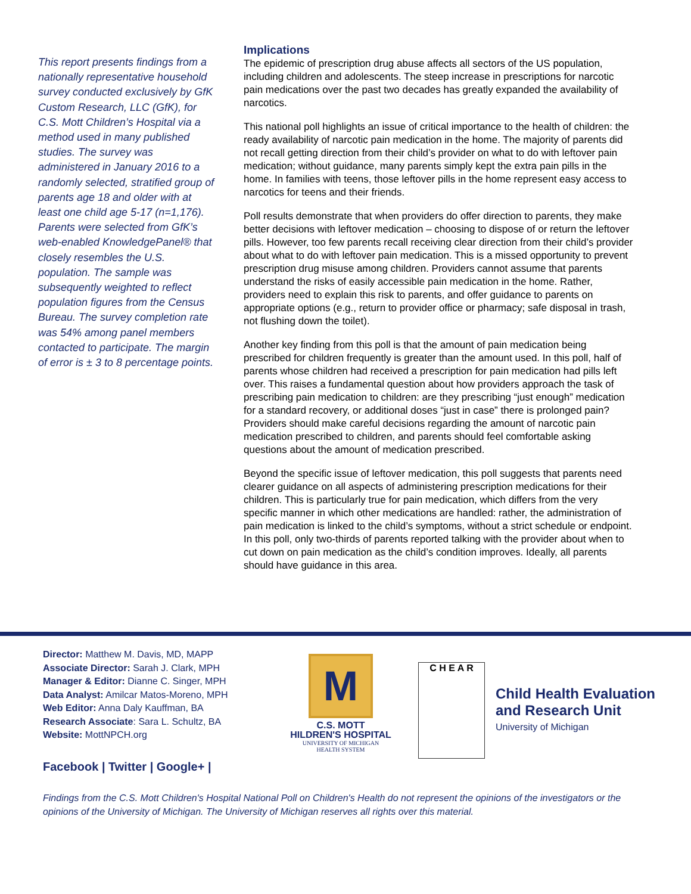This report presents findings from a nationally representative household survey conducted exclusively by GfK Custom Research, LLC (GfK), for C.S. Mott Children’s Hospital via a method used in many published studies. The survey was administered in January 2016 to a randomly selected, stratified group of parents age 18 and older with at least one child age 5-17 (n=1,176). Parents were selected from GfK’s web-enabled KnowledgePanel® that closely resembles the U.S. population. The sample was subsequently weighted to reflect population figures from the Census Bureau. The survey completion rate was 54% among panel members contacted to participate. The margin of error is ± 3 to 8 percentage points.
Implications
The epidemic of prescription drug abuse affects all sectors of the US population, including children and adolescents. The steep increase in prescriptions for narcotic pain medications over the past two decades has greatly expanded the availability of narcotics.
This national poll highlights an issue of critical importance to the health of children: the ready availability of narcotic pain medication in the home. The majority of parents did not recall getting direction from their child’s provider on what to do with leftover pain medication; without guidance, many parents simply kept the extra pain pills in the home. In families with teens, those leftover pills in the home represent easy access to narcotics for teens and their friends.
Poll results demonstrate that when providers do offer direction to parents, they make better decisions with leftover medication – choosing to dispose of or return the leftover pills. However, too few parents recall receiving clear direction from their child’s provider about what to do with leftover pain medication. This is a missed opportunity to prevent prescription drug misuse among children. Providers cannot assume that parents understand the risks of easily accessible pain medication in the home. Rather, providers need to explain this risk to parents, and offer guidance to parents on appropriate options (e.g., return to provider office or pharmacy; safe disposal in trash, not flushing down the toilet).
Another key finding from this poll is that the amount of pain medication being prescribed for children frequently is greater than the amount used. In this poll, half of parents whose children had received a prescription for pain medication had pills left over. This raises a fundamental question about how providers approach the task of prescribing pain medication to children: are they prescribing “just enough” medication for a standard recovery, or additional doses “just in case” there is prolonged pain? Providers should make careful decisions regarding the amount of narcotic pain medication prescribed to children, and parents should feel comfortable asking questions about the amount of medication prescribed.
Beyond the specific issue of leftover medication, this poll suggests that parents need clearer guidance on all aspects of administering prescription medications for their children. This is particularly true for pain medication, which differs from the very specific manner in which other medications are handled: rather, the administration of pain medication is linked to the child’s symptoms, without a strict schedule or endpoint. In this poll, only two-thirds of parents reported talking with the provider about when to cut down on pain medication as the child’s condition improves. Ideally, all parents should have guidance in this area.
Director: Matthew M. Davis, MD, MAPP
Associate Director: Sarah J. Clark, MPH
Manager & Editor: Dianne C. Singer, MPH
Data Analyst: Amilcar Matos-Moreno, MPH
Web Editor: Anna Daly Kauffman, BA
Research Associate: Sara L. Schultz, BA
Website: MottNPCH.org
Facebook | Twitter | Google+ |
M
C.S. MOTT
HILDREN'S HOSPITAL
UNIVERSITY OF MICHIGAN
HEALTH SYSTEM
C H E A R
Child Health Evaluation
and Research Unit
University of Michigan
Findings from the C.S. Mott Children's Hospital National Poll on Children's Health do not represent the opinions of the investigators or the opinions of the University of Michigan. The University of Michigan reserves all rights over this material.